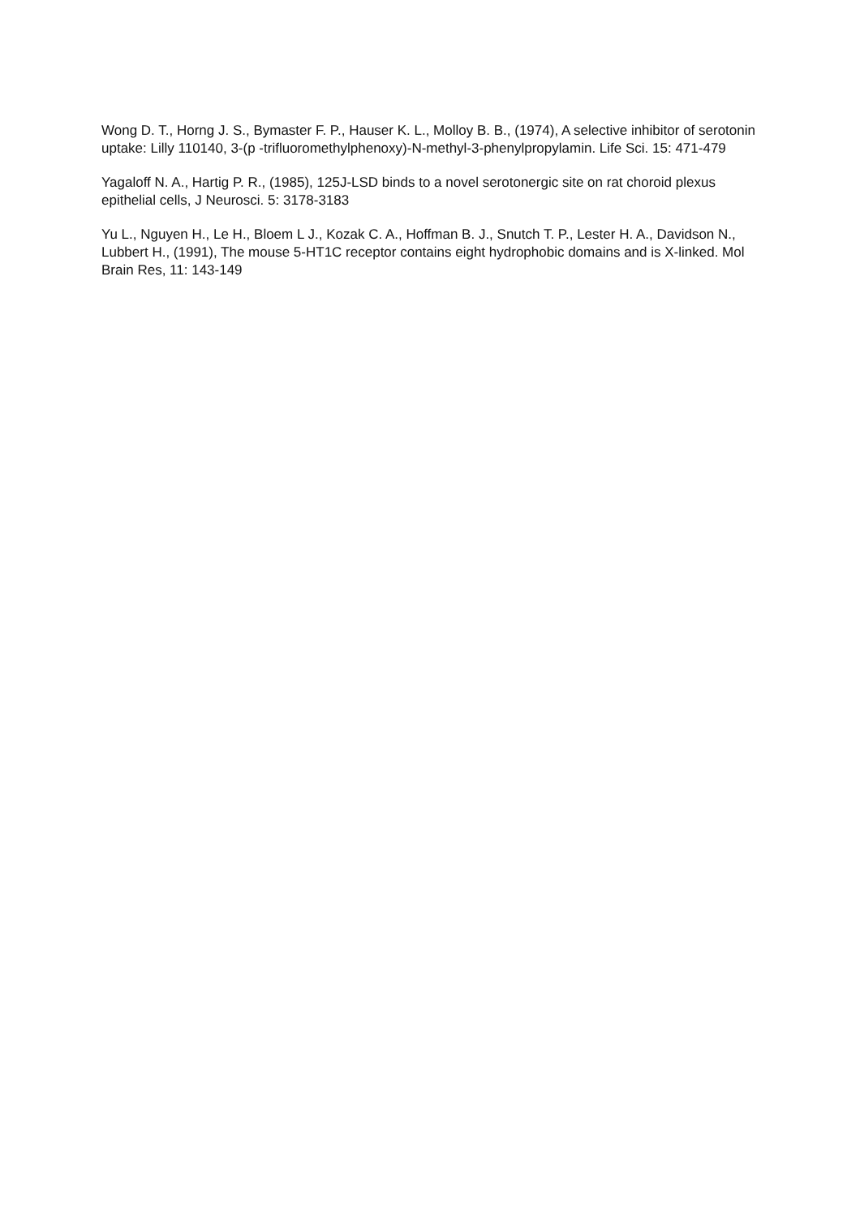Wong D. T., Horng J. S., Bymaster F. P., Hauser K. L., Molloy B. B., (1974), A selective inhibitor of serotonin uptake: Lilly 110140, 3-(p -trifluoromethylphenoxy)-N-methyl-3-phenylpropylamin. Life Sci. 15: 471-479
Yagaloff N. A., Hartig P. R., (1985), 125J-LSD binds to a novel serotonergic site on rat choroid plexus epithelial cells, J Neurosci. 5: 3178-3183
Yu L., Nguyen H., Le H., Bloem L J., Kozak C. A., Hoffman B. J., Snutch T. P., Lester H. A., Davidson N., Lubbert H., (1991), The mouse 5-HT1C receptor contains eight hydrophobic domains and is X-linked. Mol Brain Res, 11: 143-149